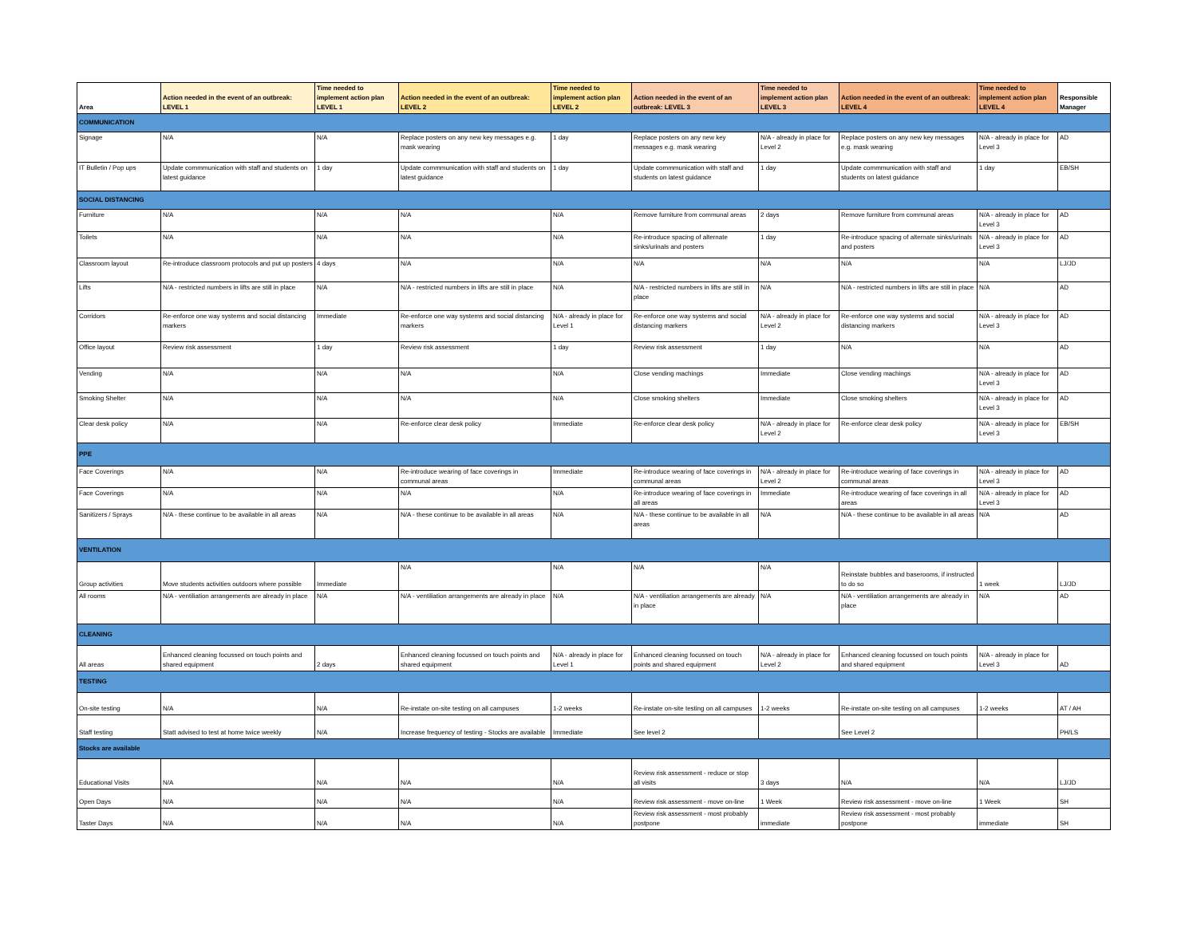| Area | Action needed in the event of an outbreak: LEVEL 1 | Time needed to implement action plan LEVEL 1 | Action needed in the event of an outbreak: LEVEL 2 | Time needed to implement action plan LEVEL 2 | Action needed in the event of an outbreak: LEVEL 3 | Time needed to implement action plan LEVEL 3 | Action needed in the event of an outbreak: LEVEL 4 | Time needed to implement action plan LEVEL 4 | Responsible Manager |
| --- | --- | --- | --- | --- | --- | --- | --- | --- | --- |
| COMMUNICATION | | | | | | | | | |
| Signage | N/A | N/A | Replace posters on any new key messages e.g. mask wearing | 1 day | Replace posters on any new key messages e.g. mask wearing | N/A - already in place for Level 2 | Replace posters on any new key messages e.g. mask wearing | N/A - already in place for Level 3 | AD |
| IT Bulletin / Pop ups | Update commmunication with staff and students on latest guidance | 1 day | Update commmunication with staff and students on latest guidance | 1 day | Update commmunication with staff and students on latest guidance | 1 day | Update commmunication with staff and students on latest guidance | 1 day | EB/SH |
| SOCIAL DISTANCING | | | | | | | | | |
| Furniture | N/A | N/A | N/A | N/A | Remove furniture from communal areas | 2 days | Remove furniture from communal areas | N/A - already in place for Level 3 | AD |
| Toilets | N/A | N/A | N/A | N/A | Re-introduce spacing of alternate sinks/urinals and posters | 1 day | Re-introduce spacing of alternate sinks/urinals and posters | N/A - already in place for Level 3 | AD |
| Classroom layout | Re-introduce classroom protocols and put up posters | 4 days | N/A | N/A | N/A | N/A | N/A | N/A | LJ/JD |
| Lifts | N/A - restricted numbers in lifts are still in place | N/A | N/A - restricted numbers in lifts are still in place | N/A | N/A - restricted numbers in lifts are still in place | N/A | N/A - restricted numbers in lifts are still in place | N/A | AD |
| Corridors | Re-enforce one way systems and social distancing markers | Immediate | Re-enforce one way systems and social distancing markers | N/A - already in place for Level 1 | Re-enforce one way systems and social distancing markers | N/A - already in place for Level 2 | Re-enforce one way systems and social distancing markers | N/A - already in place for Level 3 | AD |
| Office layout | Review risk assessment | 1 day | Review risk assessment | 1 day | Review risk assessment | 1 day | N/A | N/A | AD |
| Vending | N/A | N/A | N/A | N/A | Close vending machings | Immediate | Close vending machings | N/A - already in place for Level 3 | AD |
| Smoking Shelter | N/A | N/A | N/A | N/A | Close smoking shelters | Immediate | Close smoking shelters | N/A - already in place for Level 3 | AD |
| Clear desk policy | N/A | N/A | Re-enforce clear desk policy | Immediate | Re-enforce clear desk policy | N/A - already in place for Level 2 | Re-enforce clear desk policy | N/A - already in place for Level 3 | EB/SH |
| PPE | | | | | | | | | |
| Face Coverings | N/A | N/A | Re-introduce wearing of face coverings in communal areas | Immediate | Re-introduce wearing of face coverings in communal areas | N/A - already in place for Level 2 | Re-introduce wearing of face coverings in communal areas | N/A - already in place for Level 3 | AD |
| Face Coverings | N/A | N/A | N/A | N/A | Re-introduce wearing of face coverings in all areas | Immediate | Re-introduce wearing of face coverings in all areas | N/A - already in place for Level 3 | AD |
| Sanitizers / Sprays | N/A - these continue to be available in all areas | N/A | N/A - these continue to be available in all areas | N/A | N/A - these continue to be available in all areas | N/A | N/A - these continue to be available in all areas | N/A | AD |
| VENTILATION | | | | | | | | | |
| Group activities | Move students activities outdoors where possible | Immediate | N/A | N/A | N/A | N/A | Reinstate bubbles and baserooms, if instructed to do so | 1 week | LJ/JD |
| All rooms | N/A - ventiliation arrangements are already in place | N/A | N/A - ventiliation arrangements are already in place | N/A | N/A - ventiliation arrangements are already in place | N/A | N/A - ventiliation arrangements are already in place | N/A | AD |
| CLEANING | | | | | | | | | |
| All areas | Enhanced cleaning focussed on touch points and shared equipment | 2 days | Enhanced cleaning focussed on touch points and shared equipment | N/A - already in place for Level 1 | Enhanced cleaning focussed on touch points and shared equipment | N/A - already in place for Level 2 | Enhanced cleaning focussed on touch points and shared equipment | N/A - already in place for Level 3 | AD |
| TESTING | | | | | | | | | |
| On-site testing | N/A | N/A | Re-instate on-site testing on all campuses | 1-2 weeks | Re-instate on-site testing on all campuses | 1-2 weeks | Re-instate on-site testing on all campuses | 1-2 weeks | AT / AH |
| Staff testing | Statt advised to test at home twice weekly | N/A | Increase frequency of testing - Stocks are available | Immediate | See level 2 | | See Level 2 | | PH/LS |
| Stocks are available | | | | | | | | | |
| Educational Visits | N/A | N/A | N/A | N/A | Review risk assessment - reduce or stop all visits | 3 days | N/A | N/A | LJ/JD |
| Open Days | N/A | N/A | N/A | N/A | Review risk assessment - move on-line | 1 Week | Review risk assessment - move on-line | 1 Week | SH |
| Taster Days | N/A | N/A | N/A | N/A | Review risk assessment - most probably postpone | immediate | Review risk assessment - most probably postpone | immediate | SH |